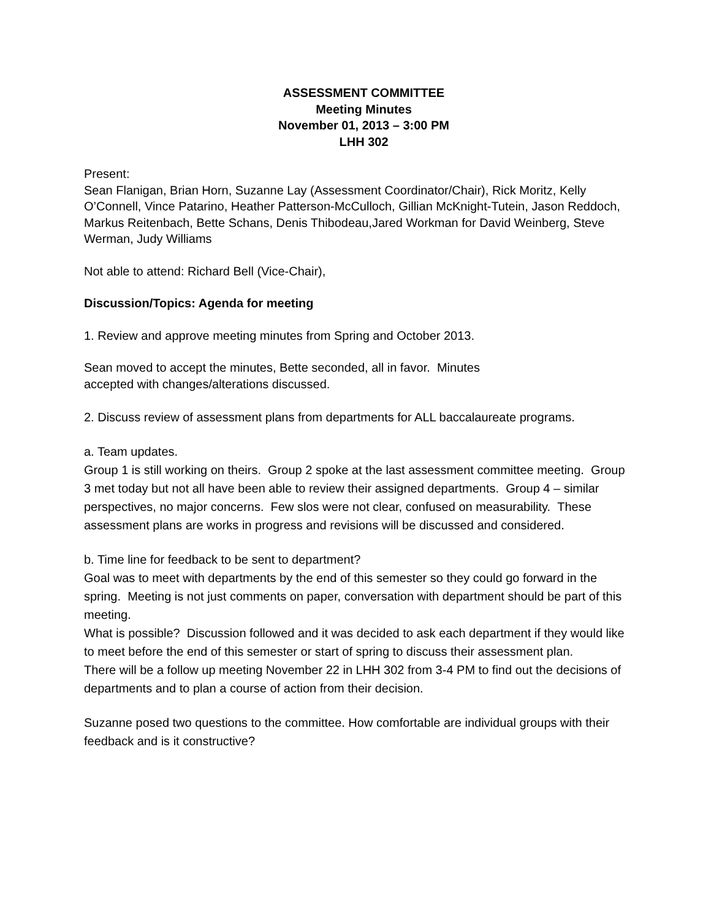ASSESSMENT COMMITTEE
Meeting Minutes
November 01, 2013 – 3:00 PM
LHH 302
Present:
Sean Flanigan, Brian Horn, Suzanne Lay (Assessment Coordinator/Chair), Rick Moritz, Kelly O’Connell, Vince Patarino, Heather Patterson-McCulloch, Gillian McKnight-Tutein, Jason Reddoch, Markus Reitenbach, Bette Schans, Denis Thibodeau,Jared Workman for David Weinberg, Steve Werman, Judy Williams
Not able to attend: Richard Bell (Vice-Chair),
Discussion/Topics: Agenda for meeting
1. Review and approve meeting minutes from Spring and October 2013.
Sean moved to accept the minutes, Bette seconded, all in favor. Minutes
accepted with changes/alterations discussed.
2. Discuss review of assessment plans from departments for ALL baccalaureate programs.
a. Team updates.
Group 1 is still working on theirs. Group 2 spoke at the last assessment committee meeting. Group 3 met today but not all have been able to review their assigned departments. Group 4 – similar perspectives, no major concerns. Few slos were not clear, confused on measurability. These assessment plans are works in progress and revisions will be discussed and considered.
b. Time line for feedback to be sent to department?
Goal was to meet with departments by the end of this semester so they could go forward in the spring. Meeting is not just comments on paper, conversation with department should be part of this meeting.
What is possible? Discussion followed and it was decided to ask each department if they would like to meet before the end of this semester or start of spring to discuss their assessment plan.
There will be a follow up meeting November 22 in LHH 302 from 3-4 PM to find out the decisions of departments and to plan a course of action from their decision.
Suzanne posed two questions to the committee. How comfortable are individual groups with their feedback and is it constructive?